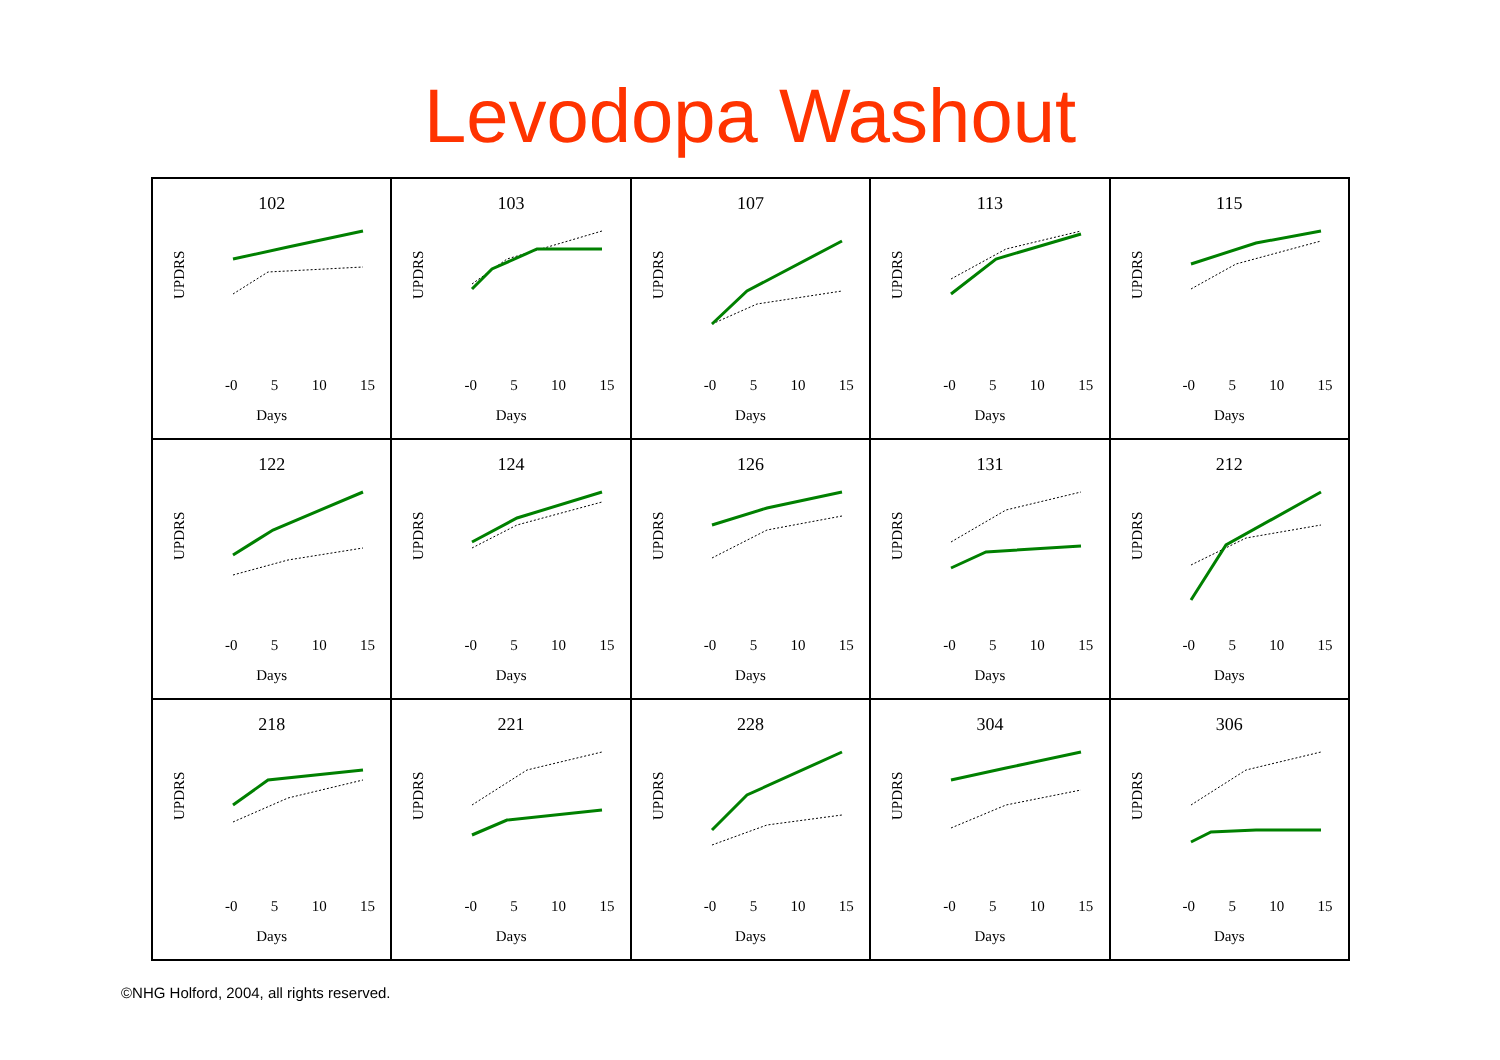Levodopa Washout
102
UPDRS
-0 5 10 15
Days
103
UPDRS
-0 5 10 15
Days
107
UPDRS
-0 5 10 15
Days
113
UPDRS
-0 5 10 15
Days
115
UPDRS
-0 5 10 15
Days
122
UPDRS
-0 5 10 15
Days
124
UPDRS
-0 5 10 15
Days
126
UPDRS
-0 5 10 15
Days
131
UPDRS
-0 5 10 15
Days
212
UPDRS
-0 5 10 15
Days
218
UPDRS
-0 5 10 15
Days
221
UPDRS
-0 5 10 15
Days
228
UPDRS
-0 5 10 15
Days
304
UPDRS
-0 5 10 15
Days
306
UPDRS
-0 5 10 15
Days
©NHG Holford, 2004, all rights reserved.